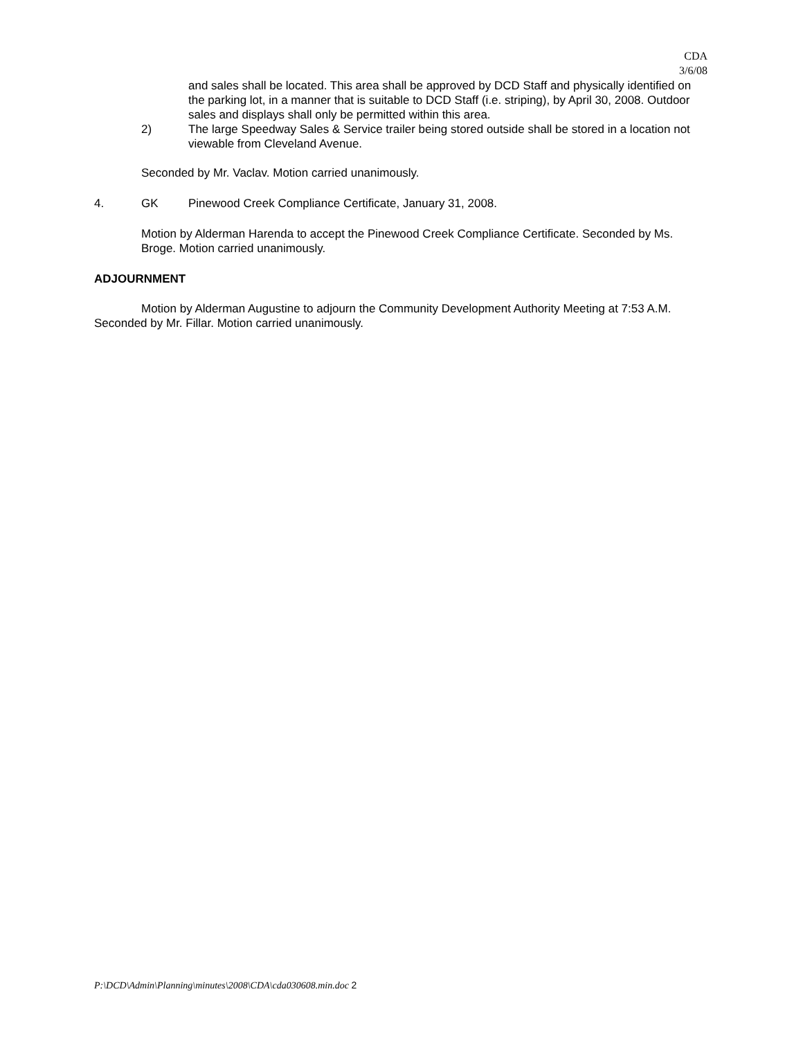CDA
3/6/08
and sales shall be located. This area shall be approved by DCD Staff and physically identified on the parking lot, in a manner that is suitable to DCD Staff (i.e. striping), by April 30, 2008. Outdoor sales and displays shall only be permitted within this area.
2) The large Speedway Sales & Service trailer being stored outside shall be stored in a location not viewable from Cleveland Avenue.
Seconded by Mr. Vaclav. Motion carried unanimously.
4. GK Pinewood Creek Compliance Certificate, January 31, 2008.
Motion by Alderman Harenda to accept the Pinewood Creek Compliance Certificate. Seconded by Ms. Broge. Motion carried unanimously.
ADJOURNMENT
Motion by Alderman Augustine to adjourn the Community Development Authority Meeting at 7:53 A.M. Seconded by Mr. Fillar. Motion carried unanimously.
P:\DCD\Admin\Planning\minutes\2008\CDA\cda030608.min.doc 2